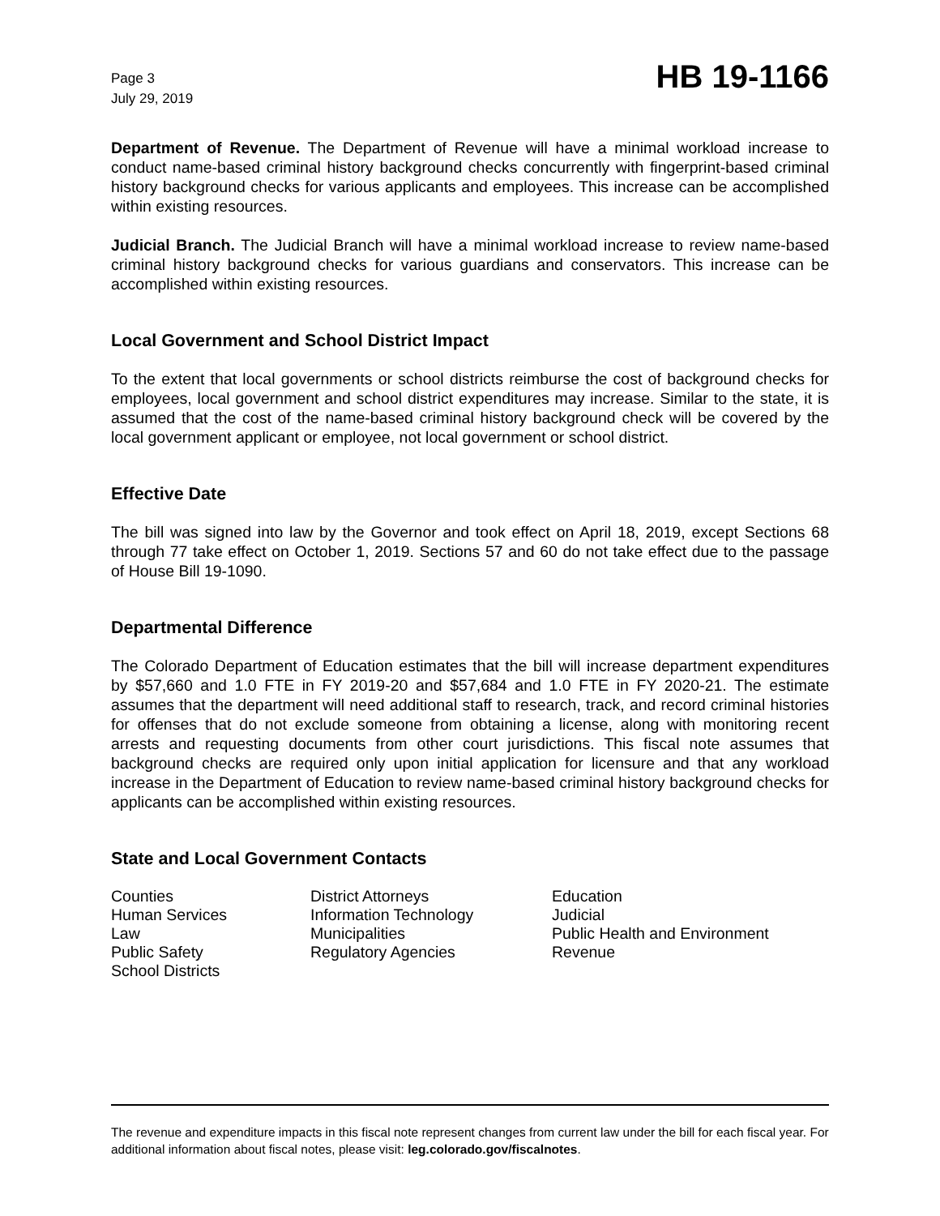Page 3
July 29, 2019
HB 19-1166
Department of Revenue. The Department of Revenue will have a minimal workload increase to conduct name-based criminal history background checks concurrently with fingerprint-based criminal history background checks for various applicants and employees. This increase can be accomplished within existing resources.
Judicial Branch. The Judicial Branch will have a minimal workload increase to review name-based criminal history background checks for various guardians and conservators. This increase can be accomplished within existing resources.
Local Government and School District Impact
To the extent that local governments or school districts reimburse the cost of background checks for employees, local government and school district expenditures may increase. Similar to the state, it is assumed that the cost of the name-based criminal history background check will be covered by the local government applicant or employee, not local government or school district.
Effective Date
The bill was signed into law by the Governor and took effect on April 18, 2019, except Sections 68 through 77 take effect on October 1, 2019. Sections 57 and 60 do not take effect due to the passage of House Bill 19-1090.
Departmental Difference
The Colorado Department of Education estimates that the bill will increase department expenditures by $57,660 and 1.0 FTE in FY 2019-20 and $57,684 and 1.0 FTE in FY 2020-21. The estimate assumes that the department will need additional staff to research, track, and record criminal histories for offenses that do not exclude someone from obtaining a license, along with monitoring recent arrests and requesting documents from other court jurisdictions. This fiscal note assumes that background checks are required only upon initial application for licensure and that any workload increase in the Department of Education to review name-based criminal history background checks for applicants can be accomplished within existing resources.
State and Local Government Contacts
Counties
Human Services
Law
Public Safety
School Districts
District Attorneys
Information Technology
Municipalities
Regulatory Agencies
Education
Judicial
Public Health and Environment
Revenue
The revenue and expenditure impacts in this fiscal note represent changes from current law under the bill for each fiscal year. For additional information about fiscal notes, please visit: leg.colorado.gov/fiscalnotes.